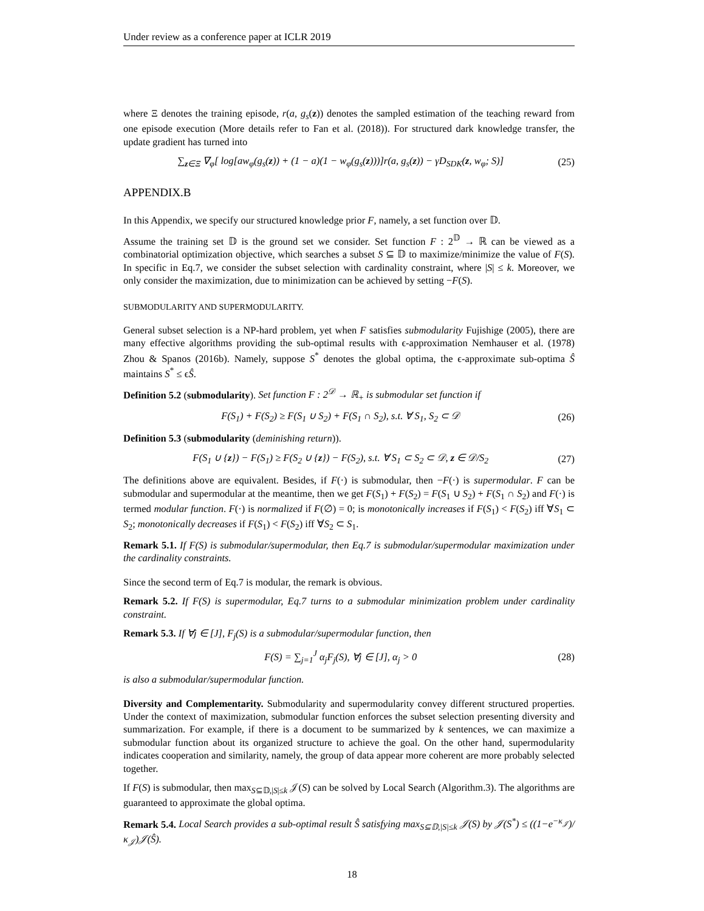Under review as a conference paper at ICLR 2019
where Ξ denotes the training episode, r(a, g<sub>s</sub>(z)) denotes the sampled estimation of the teaching reward from one episode execution (More details refer to Fan et al. (2018)). For structured dark knowledge transfer, the update gradient has turned into
∑<sub>z∈Ξ</sub> ∇<sub>φ</sub>[ log[aw<sub>φ</sub>(g<sub>s</sub>(z)) + (1 − a)(1 − w<sub>φ</sub>(g<sub>s</sub>(z)))]r(a, g<sub>s</sub>(z)) − γD<sub>SDK</sub>(z, w<sub>φ</sub>; S)] (25)
APPENDIX.B
In this Appendix, we specify our structured knowledge prior F, namely, a set function over 𝔻.
Assume the training set 𝔻 is the ground set we consider. Set function F : 2<sup>𝔻</sup> → ℝ can be viewed as a combinatorial optimization objective, which searches a subset S ⊆ 𝔻 to maximize/minimize the value of F(S). In specific in Eq.7, we consider the subset selection with cardinality constraint, where |S| ≤ k. Moreover, we only consider the maximization, due to minimization can be achieved by setting −F(S).
SUBMODULARITY AND SUPERMODULARITY.
General subset selection is a NP-hard problem, yet when F satisfies submodularity Fujishige (2005), there are many effective algorithms providing the sub-optimal results with ϵ-approximation Nemhauser et al. (1978) Zhou & Spanos (2016b). Namely, suppose S<sup>*</sup> denotes the global optima, the ϵ-approximate sub-optima Ŝ maintains S<sup>*</sup> ≤ ϵŜ.
Definition 5.2 (submodularity). Set function F : 2<sup>𝒟</sup> → ℝ<sub>+</sub> is submodular set function if
F(S<sub>1</sub>) + F(S<sub>2</sub>) ≥ F(S<sub>1</sub> ∪ S<sub>2</sub>) + F(S<sub>1</sub> ∩ S<sub>2</sub>), s.t. ∀ S<sub>1</sub>, S<sub>2</sub> ⊂ 𝒟 (26)
Definition 5.3 (submodularity (deminishing return)).
F(S<sub>1</sub> ∪ {z}) − F(S<sub>1</sub>) ≥ F(S<sub>2</sub> ∪ {z}) − F(S<sub>2</sub>), s.t. ∀ S<sub>1</sub> ⊂ S<sub>2</sub> ⊂ 𝒟, z ∈ 𝒟/S<sub>2</sub> (27)
The definitions above are equivalent. Besides, if F(·) is submodular, then −F(·) is supermodular. F can be submodular and supermodular at the meantime, then we get F(S<sub>1</sub>) + F(S<sub>2</sub>) = F(S<sub>1</sub> ∪ S<sub>2</sub>) + F(S<sub>1</sub> ∩ S<sub>2</sub>) and F(·) is termed modular function. F(·) is normalized if F(∅) = 0; is monotonically increases if F(S<sub>1</sub>) < F(S<sub>2</sub>) iff ∀S<sub>1</sub> ⊂ S<sub>2</sub>; monotonically decreases if F(S<sub>1</sub>) < F(S<sub>2</sub>) iff ∀S<sub>2</sub> ⊂ S<sub>1</sub>.
Remark 5.1. If F(S) is submodular/supermodular, then Eq.7 is submodular/supermodular maximization under the cardinality constraints.
Since the second term of Eq.7 is modular, the remark is obvious.
Remark 5.2. If F(S) is supermodular, Eq.7 turns to a submodular minimization problem under cardinality constraint.
Remark 5.3. If ∀j ∈ [J], F<sub>j</sub>(S) is a submodular/supermodular function, then
F(S) = ∑<sub>j=1</sub><sup>J</sup> α<sub>j</sub>F<sub>j</sub>(S), ∀j ∈ [J], α<sub>j</sub> > 0 (28)
is also a submodular/supermodular function.
Diversity and Complementarity. Submodularity and supermodularity convey different structured properties. Under the context of maximization, submodular function enforces the subset selection presenting diversity and summarization. For example, if there is a document to be summarized by k sentences, we can maximize a submodular function about its organized structure to achieve the goal. On the other hand, supermodularity indicates cooperation and similarity, namely, the group of data appear more coherent are more probably selected together.
If F(S) is submodular, then max<sub>S⊆𝔻,|S|≤k</sub> 𝒥(S) can be solved by Local Search (Algorithm.3). The algorithms are guaranteed to approximate the global optima.
Remark 5.4. Local Search provides a sub-optimal result Ŝ satisfying max<sub>S⊆𝔻,|S|≤k</sub> 𝒥(S) by 𝒥(S<sup>*</sup>) ≤ ((1−e<sup>−κ<sub>𝒥</sub></sup>)/κ<sub>𝒥</sub>)𝒥(Ŝ).
18